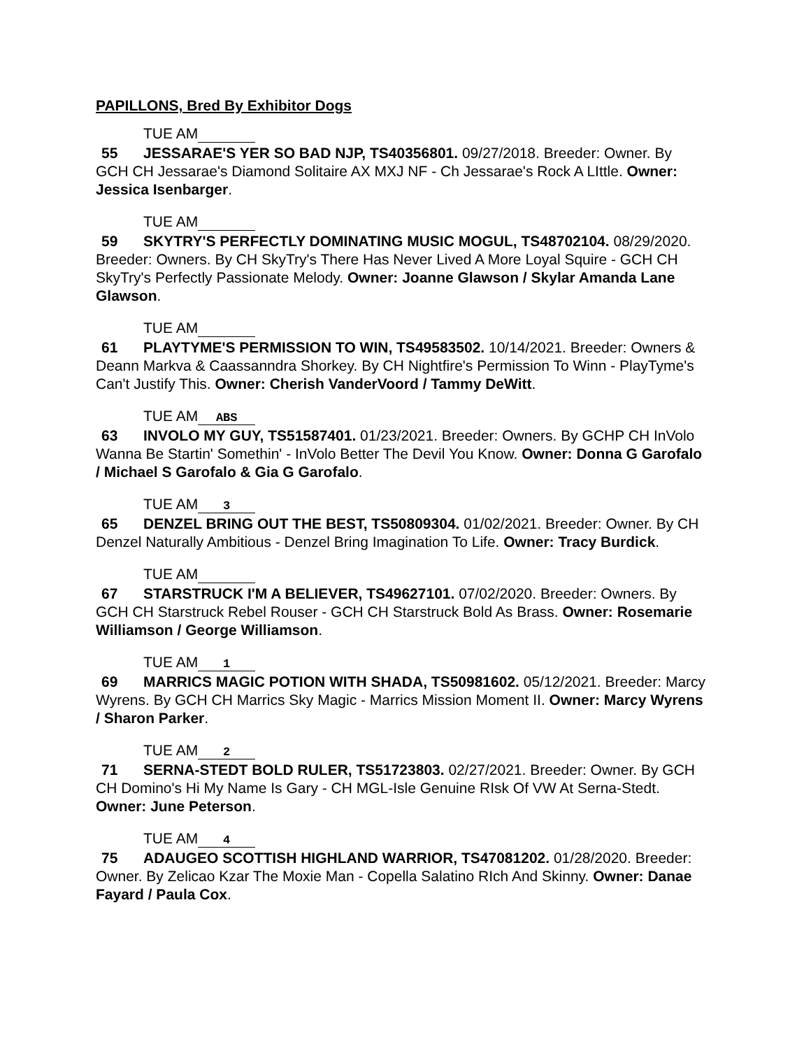PAPILLONS, Bred By Exhibitor Dogs
TUE AM
55 JESSARAE'S YER SO BAD NJP, TS40356801. 09/27/2018. Breeder: Owner. By GCH CH Jessarae's Diamond Solitaire AX MXJ NF - Ch Jessarae's Rock A LIttle. Owner: Jessica Isenbarger.
TUE AM
59 SKYTRY'S PERFECTLY DOMINATING MUSIC MOGUL, TS48702104. 08/29/2020. Breeder: Owners. By CH SkyTry's There Has Never Lived A More Loyal Squire - GCH CH SkyTry's Perfectly Passionate Melody. Owner: Joanne Glawson / Skylar Amanda Lane Glawson.
TUE AM
61 PLAYTYME'S PERMISSION TO WIN, TS49583502. 10/14/2021. Breeder: Owners & Deann Markva & Caassanndra Shorkey. By CH Nightfire's Permission To Winn - PlayTyme's Can't Justify This. Owner: Cherish VanderVoord / Tammy DeWitt.
TUE AM ABS
63 INVOLO MY GUY, TS51587401. 01/23/2021. Breeder: Owners. By GCHP CH InVolo Wanna Be Startin' Somethin' - InVolo Better The Devil You Know. Owner: Donna G Garofalo / Michael S Garofalo & Gia G Garofalo.
TUE AM 3
65 DENZEL BRING OUT THE BEST, TS50809304. 01/02/2021. Breeder: Owner. By CH Denzel Naturally Ambitious - Denzel Bring Imagination To Life. Owner: Tracy Burdick.
TUE AM
67 STARSTRUCK I'M A BELIEVER, TS49627101. 07/02/2020. Breeder: Owners. By GCH CH Starstruck Rebel Rouser - GCH CH Starstruck Bold As Brass. Owner: Rosemarie Williamson / George Williamson.
TUE AM 1
69 MARRICS MAGIC POTION WITH SHADA, TS50981602. 05/12/2021. Breeder: Marcy Wyrens. By GCH CH Marrics Sky Magic - Marrics Mission Moment II. Owner: Marcy Wyrens / Sharon Parker.
TUE AM 2
71 SERNA-STEDT BOLD RULER, TS51723803. 02/27/2021. Breeder: Owner. By GCH CH Domino's Hi My Name Is Gary - CH MGL-Isle Genuine RIsk Of VW At Serna-Stedt. Owner: June Peterson.
TUE AM 4
75 ADAUGEO SCOTTISH HIGHLAND WARRIOR, TS47081202. 01/28/2020. Breeder: Owner. By Zelicao Kzar The Moxie Man - Copella Salatino RIch And Skinny. Owner: Danae Fayard / Paula Cox.